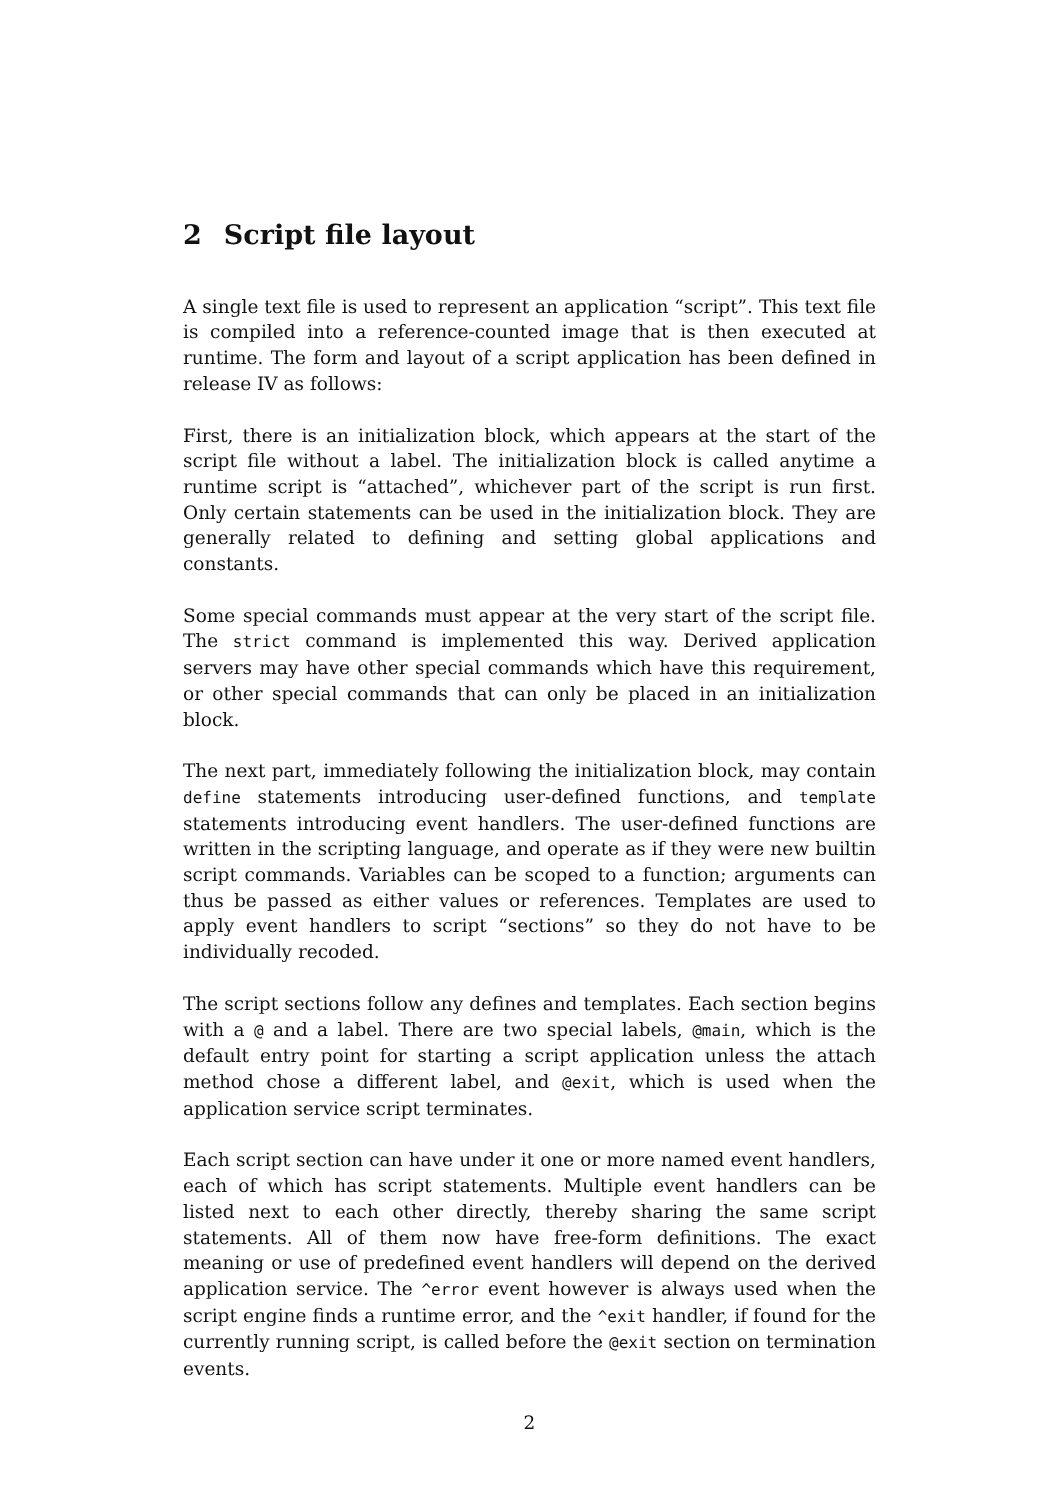2 Script file layout
A single text file is used to represent an application “script”. This text file is compiled into a reference-counted image that is then executed at runtime. The form and layout of a script application has been defined in release IV as follows:
First, there is an initialization block, which appears at the start of the script file without a label. The initialization block is called anytime a runtime script is “attached”, whichever part of the script is run first. Only certain statements can be used in the initialization block. They are generally related to defining and setting global applications and constants.
Some special commands must appear at the very start of the script file. The strict command is implemented this way. Derived application servers may have other special commands which have this requirement, or other special commands that can only be placed in an initialization block.
The next part, immediately following the initialization block, may contain define statements introducing user-defined functions, and template statements introducing event handlers. The user-defined functions are written in the scripting language, and operate as if they were new builtin script commands. Variables can be scoped to a function; arguments can thus be passed as either values or references. Templates are used to apply event handlers to script “sections” so they do not have to be individually recoded.
The script sections follow any defines and templates. Each section begins with a @ and a label. There are two special labels, @main, which is the default entry point for starting a script application unless the attach method chose a different label, and @exit, which is used when the application service script terminates.
Each script section can have under it one or more named event handlers, each of which has script statements. Multiple event handlers can be listed next to each other directly, thereby sharing the same script statements. All of them now have free-form definitions. The exact meaning or use of predefined event handlers will depend on the derived application service. The ^error event however is always used when the script engine finds a runtime error, and the ^exit handler, if found for the currently running script, is called before the @exit section on termination events.
2